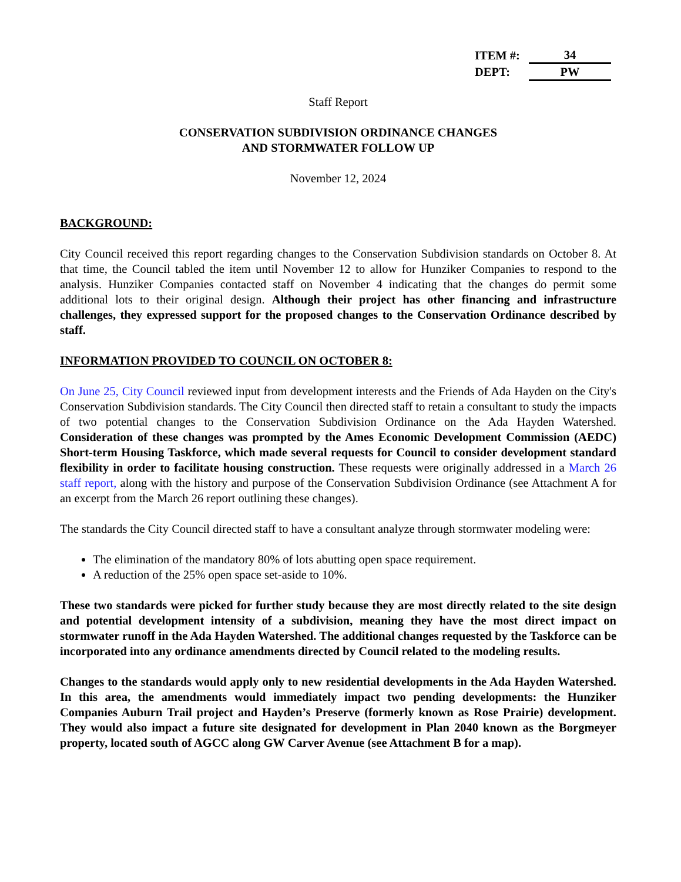| ITEM #: | 34 |
| DEPT: | PW |
Staff Report
CONSERVATION SUBDIVISION ORDINANCE CHANGES
AND STORMWATER FOLLOW UP
November 12, 2024
BACKGROUND:
City Council received this report regarding changes to the Conservation Subdivision standards on October 8. At that time, the Council tabled the item until November 12 to allow for Hunziker Companies to respond to the analysis. Hunziker Companies contacted staff on November 4 indicating that the changes do permit some additional lots to their original design. Although their project has other financing and infrastructure challenges, they expressed support for the proposed changes to the Conservation Ordinance described by staff.
INFORMATION PROVIDED TO COUNCIL ON OCTOBER 8:
On June 25, City Council reviewed input from development interests and the Friends of Ada Hayden on the City's Conservation Subdivision standards. The City Council then directed staff to retain a consultant to study the impacts of two potential changes to the Conservation Subdivision Ordinance on the Ada Hayden Watershed. Consideration of these changes was prompted by the Ames Economic Development Commission (AEDC) Short-term Housing Taskforce, which made several requests for Council to consider development standard flexibility in order to facilitate housing construction. These requests were originally addressed in a March 26 staff report, along with the history and purpose of the Conservation Subdivision Ordinance (see Attachment A for an excerpt from the March 26 report outlining these changes).
The standards the City Council directed staff to have a consultant analyze through stormwater modeling were:
The elimination of the mandatory 80% of lots abutting open space requirement.
A reduction of the 25% open space set-aside to 10%.
These two standards were picked for further study because they are most directly related to the site design and potential development intensity of a subdivision, meaning they have the most direct impact on stormwater runoff in the Ada Hayden Watershed. The additional changes requested by the Taskforce can be incorporated into any ordinance amendments directed by Council related to the modeling results.
Changes to the standards would apply only to new residential developments in the Ada Hayden Watershed. In this area, the amendments would immediately impact two pending developments: the Hunziker Companies Auburn Trail project and Hayden’s Preserve (formerly known as Rose Prairie) development. They would also impact a future site designated for development in Plan 2040 known as the Borgmeyer property, located south of AGCC along GW Carver Avenue (see Attachment B for a map).